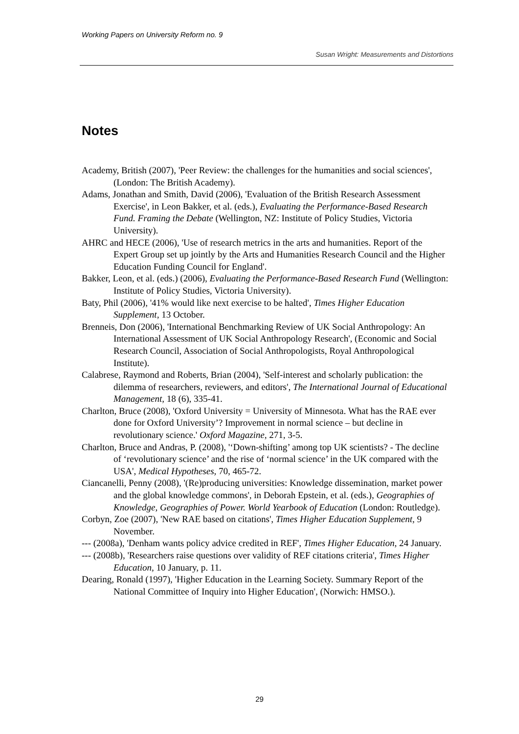Working Papers on University Reform no. 9
Susan Wright: Measurements and Distortions
Notes
Academy, British (2007), 'Peer Review: the challenges for the humanities and social sciences', (London: The British Academy).
Adams, Jonathan and Smith, David (2006), 'Evaluation of the British Research Assessment Exercise', in Leon Bakker, et al. (eds.), Evaluating the Performance-Based Research Fund. Framing the Debate (Wellington, NZ: Institute of Policy Studies, Victoria University).
AHRC and HECE (2006), 'Use of research metrics in the arts and humanities. Report of the Expert Group set up jointly by the Arts and Humanities Research Council and the Higher Education Funding Council for England'.
Bakker, Leon, et al. (eds.) (2006), Evaluating the Performance-Based Research Fund (Wellington: Institute of Policy Studies, Victoria University).
Baty, Phil (2006), '41% would like next exercise to be halted', Times Higher Education Supplement, 13 October.
Brenneis, Don (2006), 'International Benchmarking Review of UK Social Anthropology: An International Assessment of UK Social Anthropology Research', (Economic and Social Research Council, Association of Social Anthropologists, Royal Anthropological Institute).
Calabrese, Raymond and Roberts, Brian (2004), 'Self-interest and scholarly publication: the dilemma of researchers, reviewers, and editors', The International Journal of Educational Management, 18 (6), 335-41.
Charlton, Bruce (2008), 'Oxford University = University of Minnesota. What has the RAE ever done for Oxford University’? Improvement in normal science – but decline in revolutionary science.' Oxford Magazine, 271, 3-5.
Charlton, Bruce and Andras, P. (2008), '‘Down-shifting’ among top UK scientists? - The decline of ‘revolutionary science’ and the rise of ‘normal science’ in the UK compared with the USA', Medical Hypotheses, 70, 465-72.
Ciancanelli, Penny (2008), '(Re)producing universities: Knowledge dissemination, market power and the global knowledge commons', in Deborah Epstein, et al. (eds.), Geographies of Knowledge, Geographies of Power. World Yearbook of Education (London: Routledge).
Corbyn, Zoe (2007), 'New RAE based on citations', Times Higher Education Supplement, 9 November.
--- (2008a), 'Denham wants policy advice credited in REF', Times Higher Education, 24 January.
--- (2008b), 'Researchers raise questions over validity of REF citations criteria', Times Higher Education, 10 January, p. 11.
Dearing, Ronald (1997), 'Higher Education in the Learning Society. Summary Report of the National Committee of Inquiry into Higher Education', (Norwich: HMSO.).
29